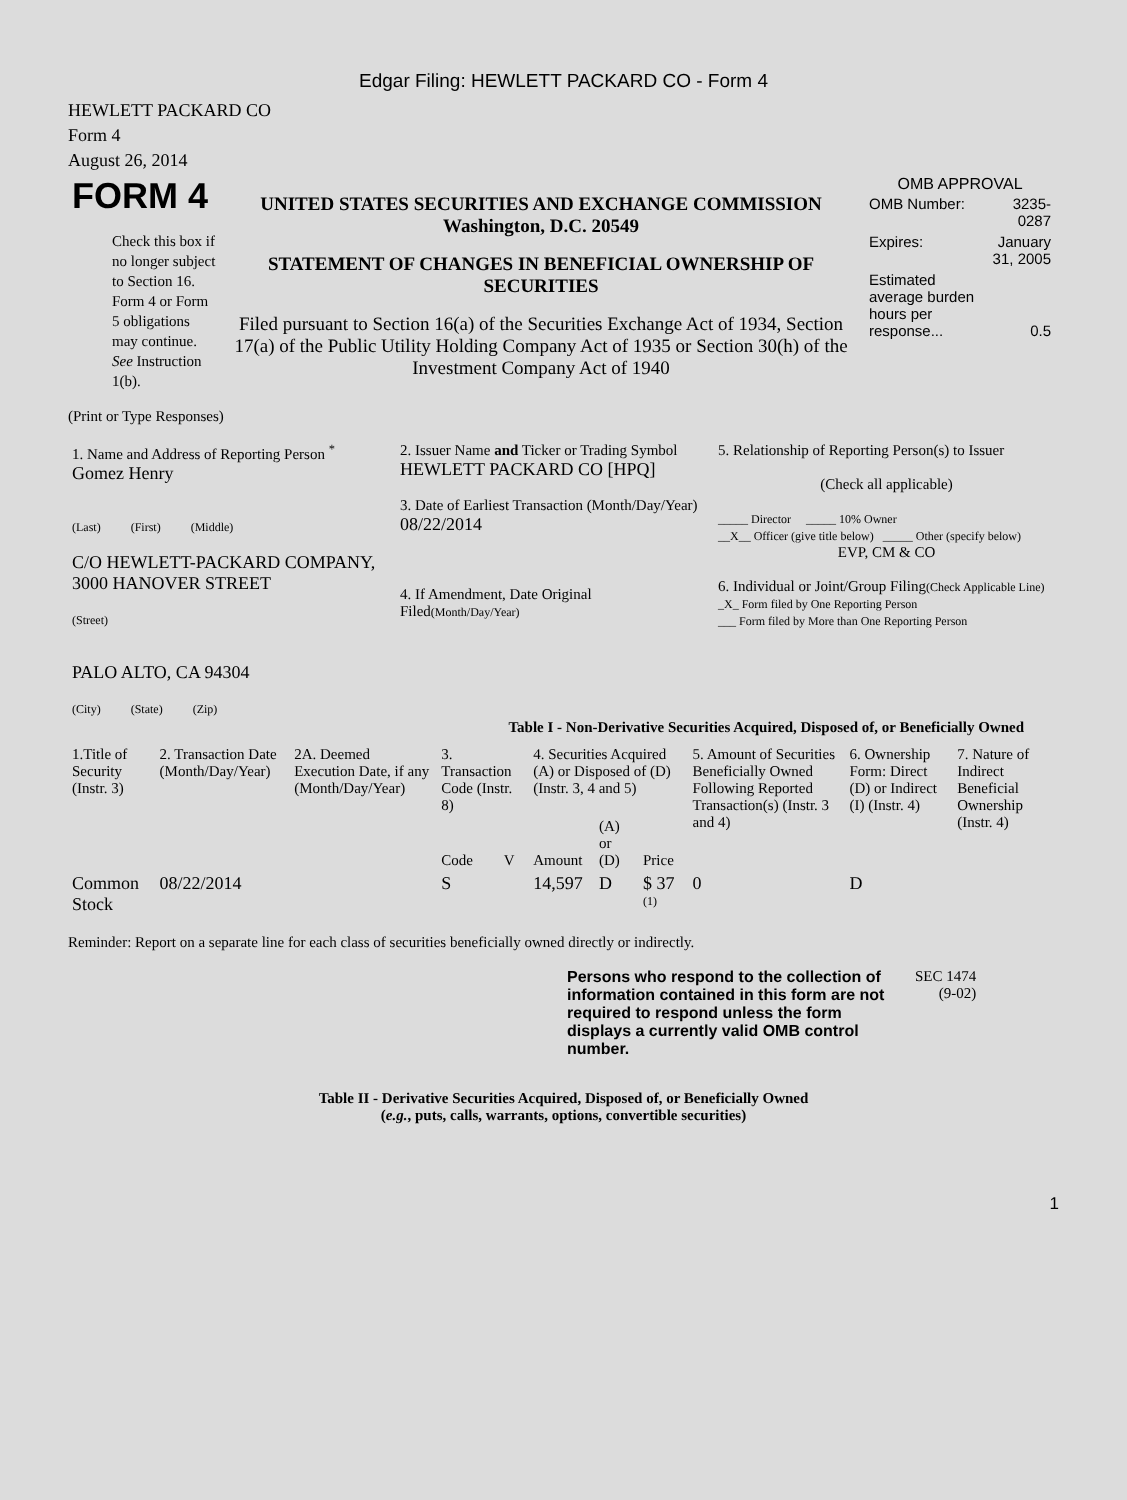Edgar Filing: HEWLETT PACKARD CO - Form 4
HEWLETT PACKARD CO
Form 4
August 26, 2014
| FORM 4 Check this box if no longer subject to Section 16. Form 4 or Form 5 obligations may continue. See Instruction 1(b). | UNITED STATES SECURITIES AND EXCHANGE COMMISSION Washington, D.C. 20549 STATEMENT OF CHANGES IN BENEFICIAL OWNERSHIP OF SECURITIES Filed pursuant to Section 16(a) of the Securities Exchange Act of 1934, Section 17(a) of the Public Utility Holding Company Act of 1935 or Section 30(h) of the Investment Company Act of 1940 | OMB APPROVAL / OMB Number: / 3235-0287 / / Expires: / January 31, 2005 / / Estimated average burden hours per response... / 0.5 / |
(Print or Type Responses)
| 1. Name and Address of Reporting Person <sup>*</sup> Gomez Henry (Last) (First) (Middle) C/O HEWLETT-PACKARD COMPANY, 3000 HANOVER STREET (Street) PALO ALTO, CA 94304 (City) (State) (Zip) | 2. Issuer Name and Ticker or Trading Symbol HEWLETT PACKARD CO [HPQ] 3. Date of Earliest Transaction (Month/Day/Year) 08/22/2014 4. If Amendment, Date Original Filed (Month/Day/Year) | 5. Relationship of Reporting Person(s) to Issuer (Check all applicable) _____ Director _____ 10% Owner __X__ Officer (give title below) _____ Other (specify below) EVP, CM & CO 6. Individual or Joint/Group Filing (Check Applicable Line) _X_ Form filed by One Reporting Person ___ Form filed by More than One Reporting Person |
Table I - Non-Derivative Securities Acquired, Disposed of, or Beneficially Owned
| 1.Title of Security (Instr. 3) | 2. Transaction Date (Month/Day/Year) | 2A. Deemed Execution Date, if any (Month/Day/Year) | 3. Transaction Code (Instr. 8) | | 4. Securities Acquired (A) or Disposed of (D) (Instr. 3, 4 and 5) | | | 5. Amount of Securities Beneficially Owned Following Reported Transaction(s) (Instr. 3 and 4) | 6. Ownership Form: Direct (D) or Indirect (I) (Instr. 4) | 7. Nature of Indirect Beneficial Ownership (Instr. 4) |
| --- | --- | --- | --- | --- | --- | --- | --- | --- | --- | --- |
| | | | Code | V | Amount | (A) or (D) | Price | | | |
| Common Stock | 08/22/2014 | | S | | 14,597 | D | $ 37 <sup>(1)</sup> | 0 | D | |
Reminder: Report on a separate line for each class of securities beneficially owned directly or indirectly.
| Persons who respond to the collection of information contained in this form are not required to respond unless the form displays a currently valid OMB control number. | SEC 1474 (9-02) |
Table II - Derivative Securities Acquired, Disposed of, or Beneficially Owned
(e.g., puts, calls, warrants, options, convertible securities)
1